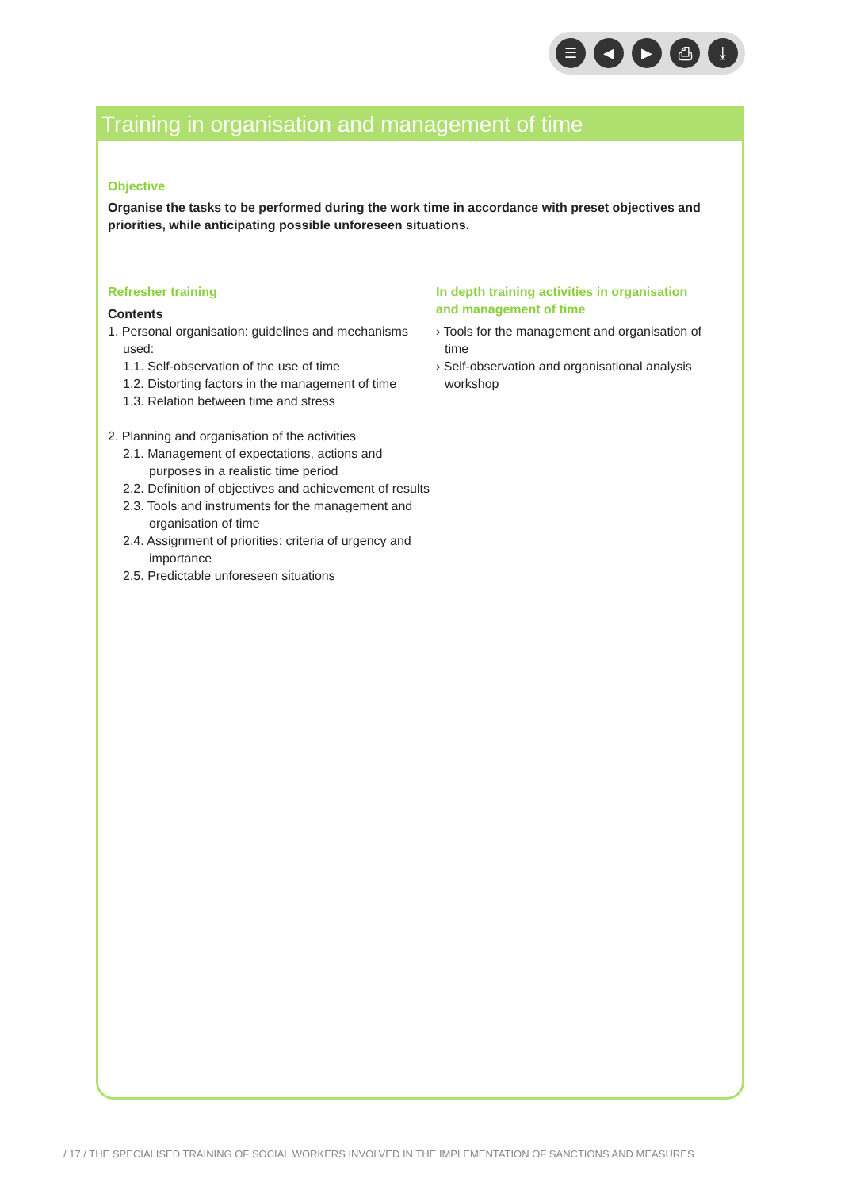☰ ◀ ▶ ⎙ ⤓
Training in organisation and management of time
Objective
Organise the tasks to be performed during the work time in accordance with preset objectives and priorities, while anticipating possible unforeseen situations.
Refresher training
Contents
1. Personal organisation: guidelines and mechanisms used:
1.1. Self-observation of the use of time
1.2. Distorting factors in the management of time
1.3. Relation between time and stress
2. Planning and organisation of the activities
2.1. Management of expectations, actions and purposes in a realistic time period
2.2. Definition of objectives and achievement of results
2.3. Tools and instruments for the management and organisation of time
2.4. Assignment of priorities: criteria of urgency and importance
2.5. Predictable unforeseen situations
In depth training activities in organisation and management of time
› Tools for the management and organisation of time
› Self-observation and organisational analysis workshop
/ 17 / THE SPECIALISED TRAINING OF SOCIAL WORKERS INVOLVED IN THE IMPLEMENTATION OF SANCTIONS AND MEASURES